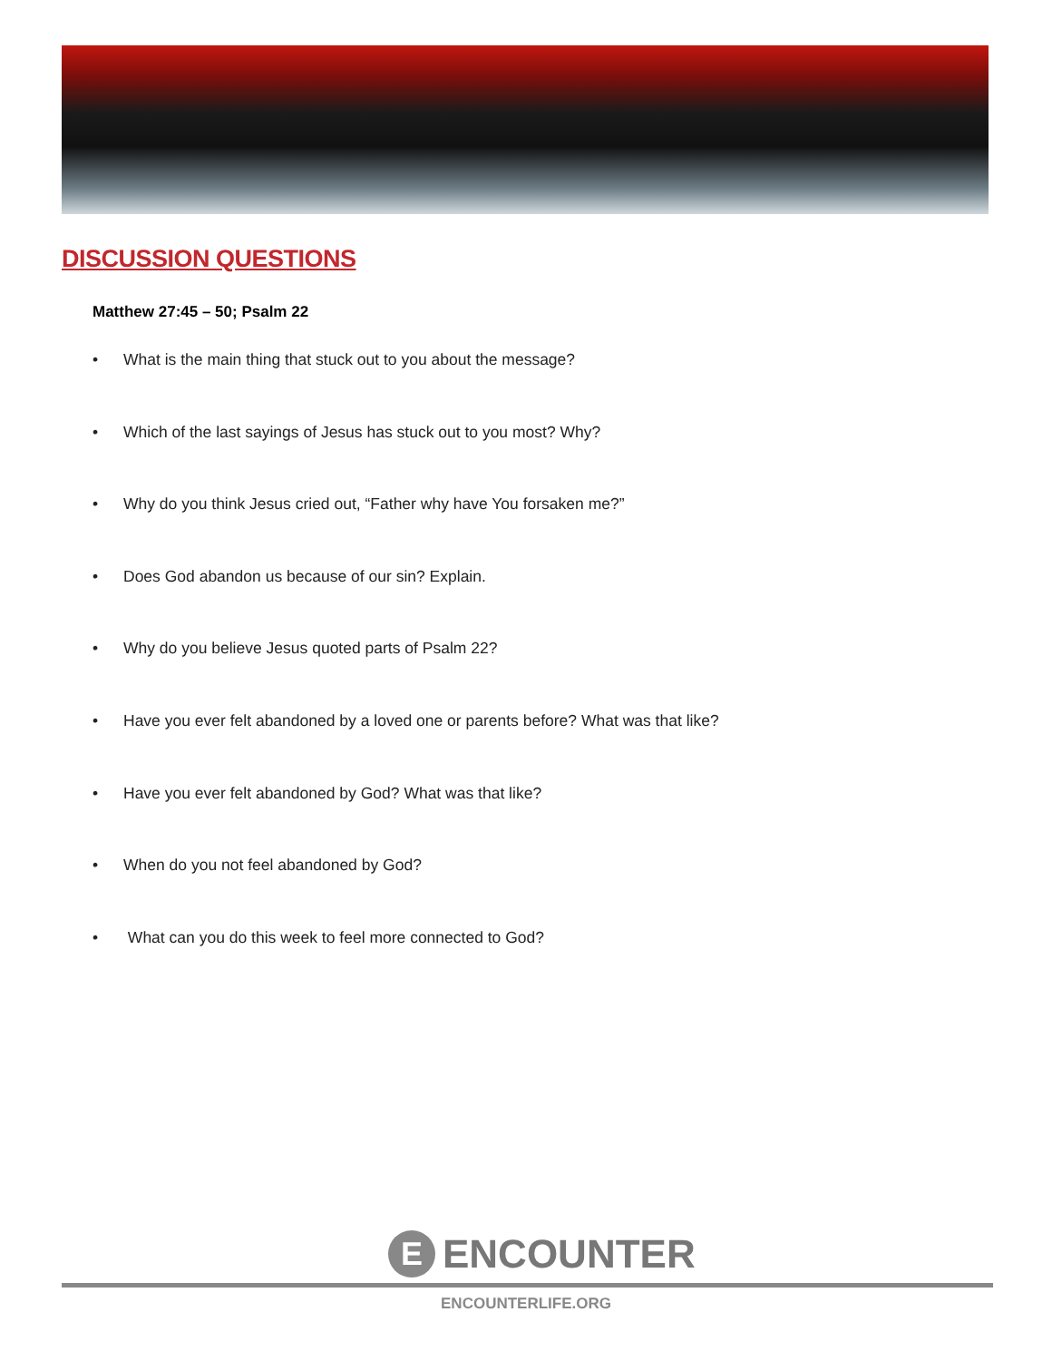DISCUSSION QUESTIONS
Matthew 27:45 – 50; Psalm 22
• What is the main thing that stuck out to you about the message?
• Which of the last sayings of Jesus has stuck out to you most? Why?
• Why do you think Jesus cried out, “Father why have You forsaken me?”
• Does God abandon us because of our sin? Explain.
• Why do you believe Jesus quoted parts of Psalm 22?
• Have you ever felt abandoned by a loved one or parents before? What was that like?
• Have you ever felt abandoned by God? What was that like?
• When do you not feel abandoned by God?
• What can you do this week to feel more connected to God?
E
ENCOUNTER
ENCOUNTERLIFE.ORG